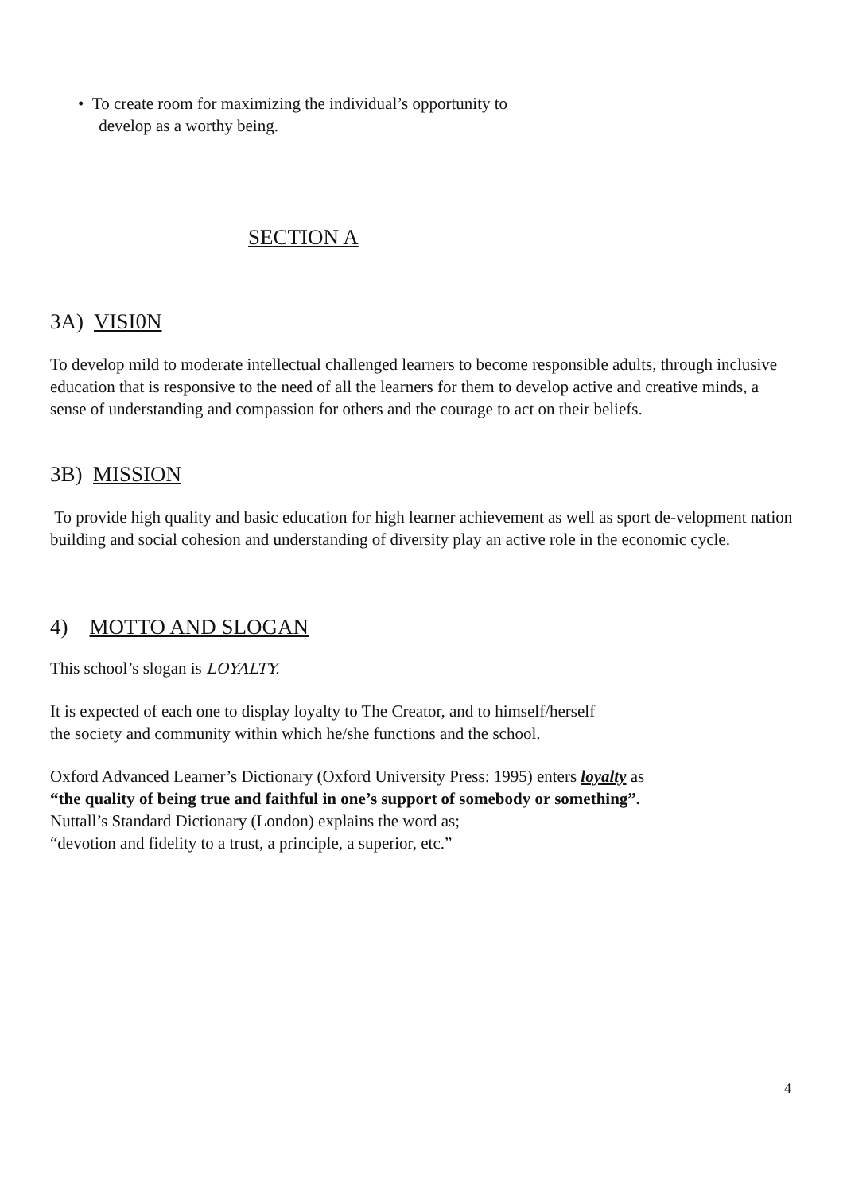• To create room for maximizing the individual’s opportunity to
develop as a worthy being.
SECTION A
3A) VISI0N
To develop mild to moderate intellectual challenged learners to become responsible adults, through inclusive education that is responsive to the need of all the learners for them to develop active and creative minds, a sense of understanding and compassion for others and the courage to act on their beliefs.
3B) MISSION
To provide high quality and basic education for high learner achievement as well as sport de-velopment nation building and social cohesion and understanding of diversity play an active role in the economic cycle.
4) MOTTO AND SLOGAN
This school’s slogan is LOYALTY.
It is expected of each one to display loyalty to The Creator, and to himself/herself
the society and community within which he/she functions and the school.
Oxford Advanced Learner’s Dictionary (Oxford University Press: 1995) enters loyalty as
“the quality of being true and faithful in one’s support of somebody or something”.
Nuttall’s Standard Dictionary (London) explains the word as;
“devotion and fidelity to a trust, a principle, a superior, etc.”
4